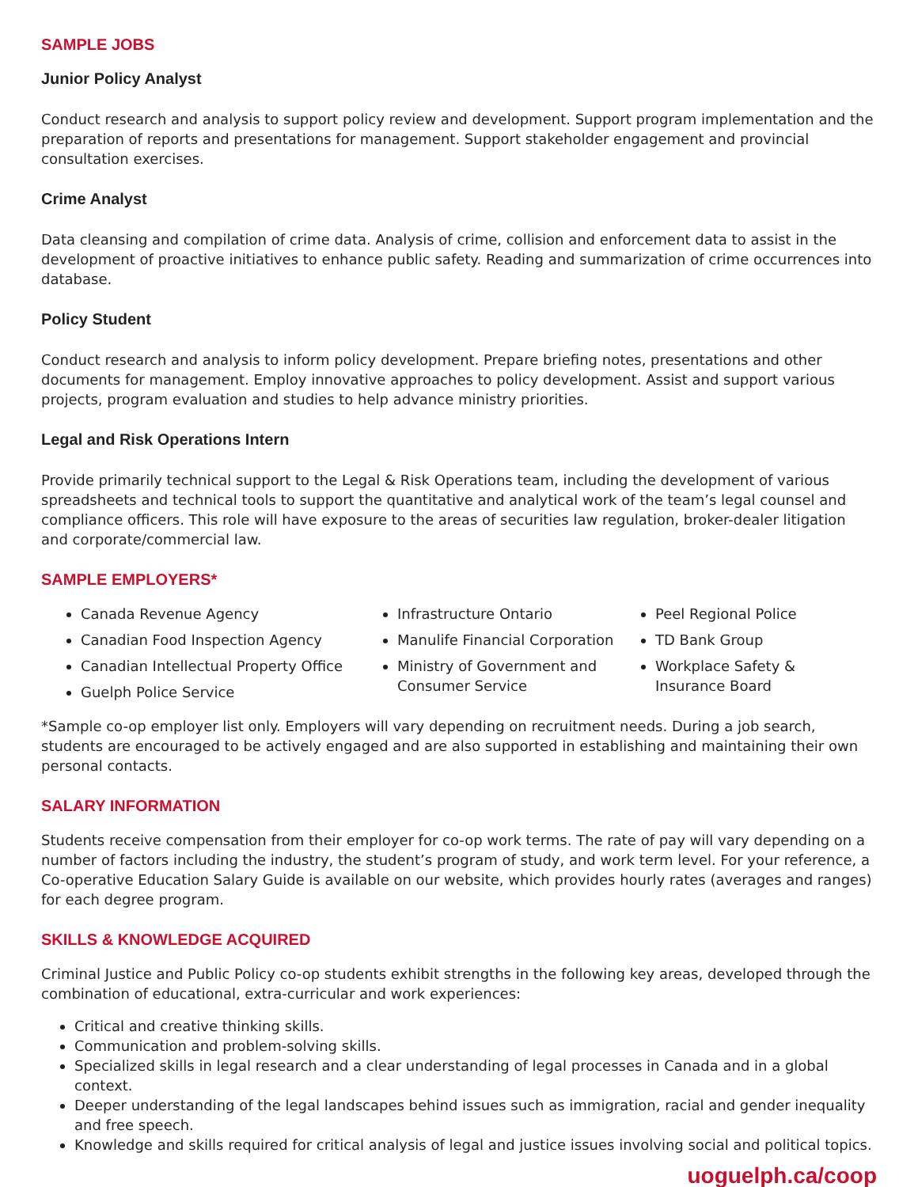SAMPLE JOBS
Junior Policy Analyst
Conduct research and analysis to support policy review and development. Support program implementation and the preparation of reports and presentations for management. Support stakeholder engagement and provincial consultation exercises.
Crime Analyst
Data cleansing and compilation of crime data. Analysis of crime, collision and enforcement data to assist in the development of proactive initiatives to enhance public safety. Reading and summarization of crime occurrences into database.
Policy Student
Conduct research and analysis to inform policy development. Prepare briefing notes, presentations and other documents for management. Employ innovative approaches to policy development. Assist and support various projects, program evaluation and studies to help advance ministry priorities.
Legal and Risk Operations Intern
Provide primarily technical support to the Legal & Risk Operations team, including the development of various spreadsheets and technical tools to support the quantitative and analytical work of the team’s legal counsel and compliance officers. This role will have exposure to the areas of securities law regulation, broker-dealer litigation and corporate/commercial law.
SAMPLE EMPLOYERS*
Canada Revenue Agency
Canadian Food Inspection Agency
Canadian Intellectual Property Office
Guelph Police Service
Infrastructure Ontario
Manulife Financial Corporation
Ministry of Government and Consumer Service
Peel Regional Police
TD Bank Group
Workplace Safety & Insurance Board
*Sample co-op employer list only. Employers will vary depending on recruitment needs. During a job search, students are encouraged to be actively engaged and are also supported in establishing and maintaining their own personal contacts.
SALARY INFORMATION
Students receive compensation from their employer for co-op work terms. The rate of pay will vary depending on a number of factors including the industry, the student’s program of study, and work term level. For your reference, a Co-operative Education Salary Guide is available on our website, which provides hourly rates (averages and ranges) for each degree program.
SKILLS & KNOWLEDGE ACQUIRED
Criminal Justice and Public Policy co-op students exhibit strengths in the following key areas, developed through the combination of educational, extra-curricular and work experiences:
Critical and creative thinking skills.
Communication and problem-solving skills.
Specialized skills in legal research and a clear understanding of legal processes in Canada and in a global context.
Deeper understanding of the legal landscapes behind issues such as immigration, racial and gender inequality and free speech.
Knowledge and skills required for critical analysis of legal and justice issues involving social and political topics.
uoguelph.ca/coop